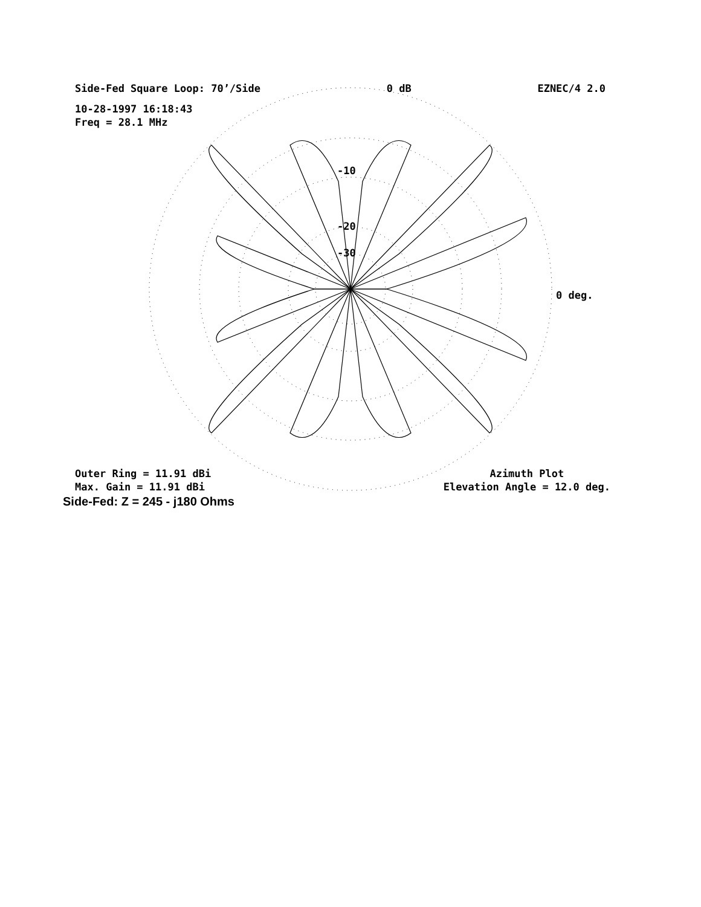Side-Fed Square Loop: 70’/Side 0 dB EZNEC/4 2.0
10-28-1997 16:18:43
Freq = 28.1 MHz
-10
-20
-30
0 deg.
Outer Ring = 11.91 dBi
Max. Gain = 11.91 dBi Azimuth Plot
Elevation Angle = 12.0 deg.
Side-Fed: Z = 245 - j180 Ohms